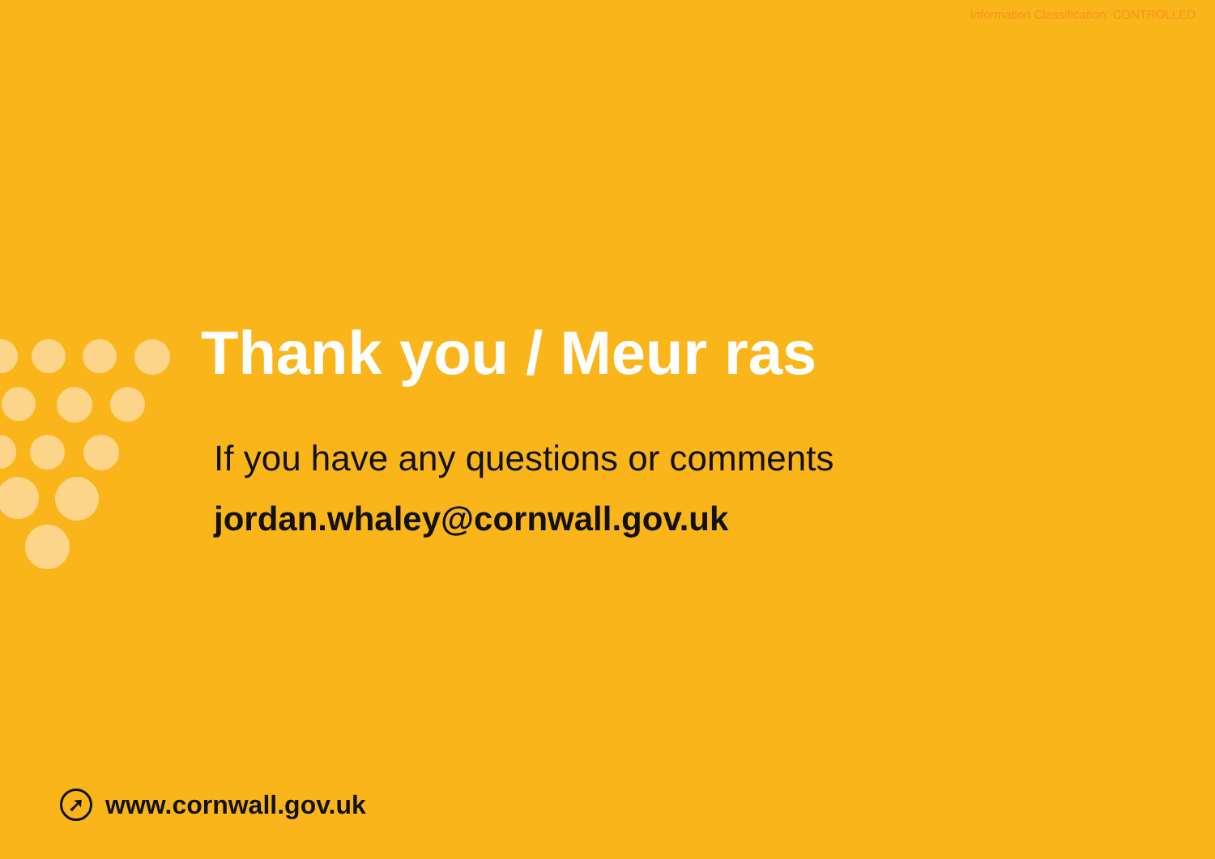Information Classification: CONTROLLED
Thank you / Meur ras
If you have any questions or comments
jordan.whaley@cornwall.gov.uk
➚
www.cornwall.gov.uk